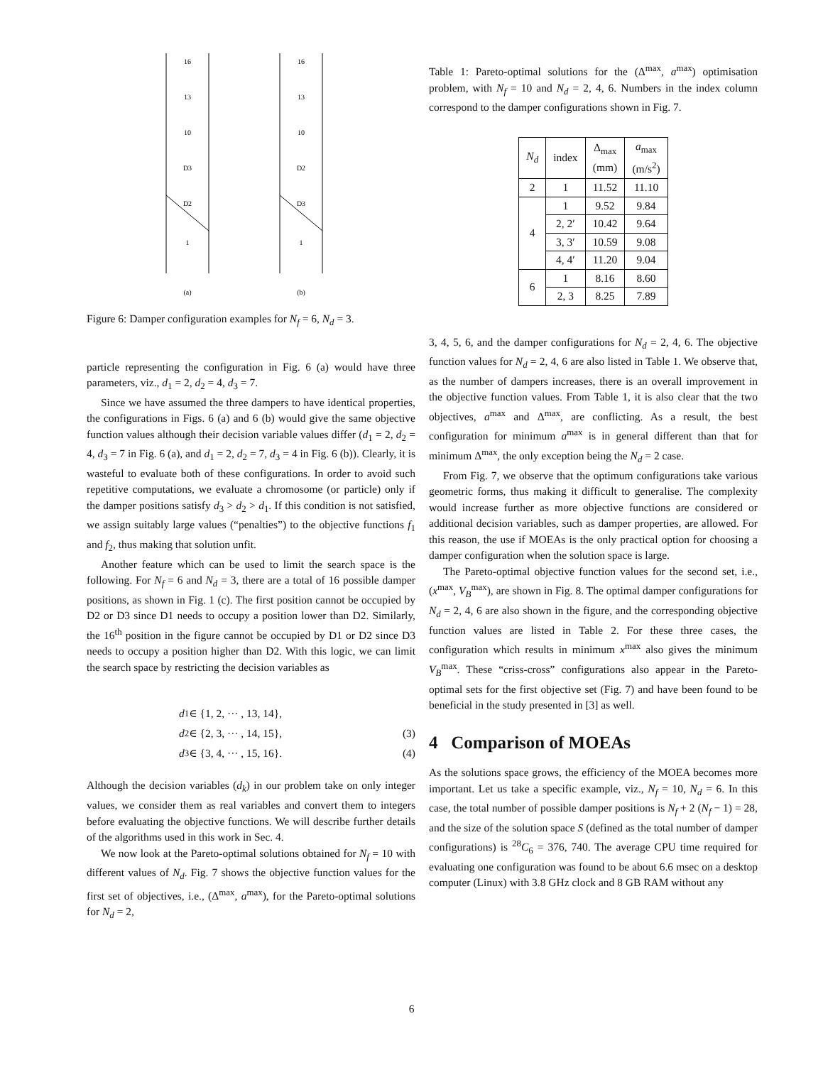16
13
10
D3
D2
1
(a)
16
13
10
D2
D3
1
(b)
Figure 6: Damper configuration examples for N<sub>f</sub> = 6, N<sub>d</sub> = 3.
particle representing the configuration in Fig. 6 (a) would have three parameters, viz., d<sub>1</sub> = 2, d<sub>2</sub> = 4, d<sub>3</sub> = 7.
Since we have assumed the three dampers to have identical properties, the configurations in Figs. 6 (a) and 6 (b) would give the same objective function values although their decision variable values differ (d<sub>1</sub> = 2, d<sub>2</sub> = 4, d<sub>3</sub> = 7 in Fig. 6 (a), and d<sub>1</sub> = 2, d<sub>2</sub> = 7, d<sub>3</sub> = 4 in Fig. 6 (b)). Clearly, it is wasteful to evaluate both of these configurations. In order to avoid such repetitive computations, we evaluate a chromosome (or particle) only if the damper positions satisfy d<sub>3</sub> > d<sub>2</sub> > d<sub>1</sub>. If this condition is not satisfied, we assign suitably large values (“penalties”) to the objective functions f<sub>1</sub> and f<sub>2</sub>, thus making that solution unfit.
Another feature which can be used to limit the search space is the following. For N<sub>f</sub> = 6 and N<sub>d</sub> = 3, there are a total of 16 possible damper positions, as shown in Fig. 1 (c). The first position cannot be occupied by D2 or D3 since D1 needs to occupy a position lower than D2. Similarly, the 16<sup>th</sup> position in the figure cannot be occupied by D1 or D2 since D3 needs to occupy a position higher than D2. With this logic, we can limit the search space by restricting the decision variables as
d<sub>1</sub> ∈ {1, 2, ··· , 13, 14},
d<sub>2</sub> ∈ {2, 3, ··· , 14, 15}, (3)
d<sub>3</sub> ∈ {3, 4, ··· , 15, 16}. (4)
Although the decision variables (d<sub>k</sub>) in our problem take on only integer values, we consider them as real variables and convert them to integers before evaluating the objective functions. We will describe further details of the algorithms used in this work in Sec. 4.
We now look at the Pareto-optimal solutions obtained for N<sub>f</sub> = 10 with different values of N<sub>d</sub>. Fig. 7 shows the objective function values for the first set of objectives, i.e., (Δ<sup>max</sup>, a<sup>max</sup>), for the Pareto-optimal solutions for N<sub>d</sub> = 2,
Table 1: Pareto-optimal solutions for the (Δ<sup>max</sup>, a<sup>max</sup>) optimisation problem, with N<sub>f</sub> = 10 and N<sub>d</sub> = 2, 4, 6. Numbers in the index column correspond to the damper configurations shown in Fig. 7.
| N<sub>d</sub> | index | Δ<sub>max</sub> (mm) | a<sub>max</sub> (m/s<sup>2</sup>) |
| --- | --- | --- | --- |
| 2 | 1 | 11.52 | 11.10 |
| 4 | 1 | 9.52 | 9.84 |
| | 2, 2′ | 10.42 | 9.64 |
| | 3, 3′ | 10.59 | 9.08 |
| | 4, 4′ | 11.20 | 9.04 |
| 6 | 1 | 8.16 | 8.60 |
| | 2, 3 | 8.25 | 7.89 |
3, 4, 5, 6, and the damper configurations for N<sub>d</sub> = 2, 4, 6. The objective function values for N<sub>d</sub> = 2, 4, 6 are also listed in Table 1. We observe that, as the number of dampers increases, there is an overall improvement in the objective function values. From Table 1, it is also clear that the two objectives, a<sup>max</sup> and Δ<sup>max</sup>, are conflicting. As a result, the best configuration for minimum a<sup>max</sup> is in general different than that for minimum Δ<sup>max</sup>, the only exception being the N<sub>d</sub> = 2 case.
From Fig. 7, we observe that the optimum configurations take various geometric forms, thus making it difficult to generalise. The complexity would increase further as more objective functions are considered or additional decision variables, such as damper properties, are allowed. For this reason, the use if MOEAs is the only practical option for choosing a damper configuration when the solution space is large.
The Pareto-optimal objective function values for the second set, i.e., (x<sup>max</sup>, V<sub>B</sub><sup>max</sup>), are shown in Fig. 8. The optimal damper configurations for N<sub>d</sub> = 2, 4, 6 are also shown in the figure, and the corresponding objective function values are listed in Table 2. For these three cases, the configuration which results in minimum x<sup>max</sup> also gives the minimum V<sub>B</sub><sup>max</sup>. These “criss-cross” configurations also appear in the Pareto-optimal sets for the first objective set (Fig. 7) and have been found to be beneficial in the study presented in [3] as well.
4 Comparison of MOEAs
As the solutions space grows, the efficiency of the MOEA becomes more important. Let us take a specific example, viz., N<sub>f</sub> = 10, N<sub>d</sub> = 6. In this case, the total number of possible damper positions is N<sub>f</sub> + 2 (N<sub>f</sub> − 1) = 28, and the size of the solution space S (defined as the total number of damper configurations) is <sup>28</sup>C<sub>6</sub> = 376, 740. The average CPU time required for evaluating one configuration was found to be about 6.6 msec on a desktop computer (Linux) with 3.8 GHz clock and 8 GB RAM without any
6